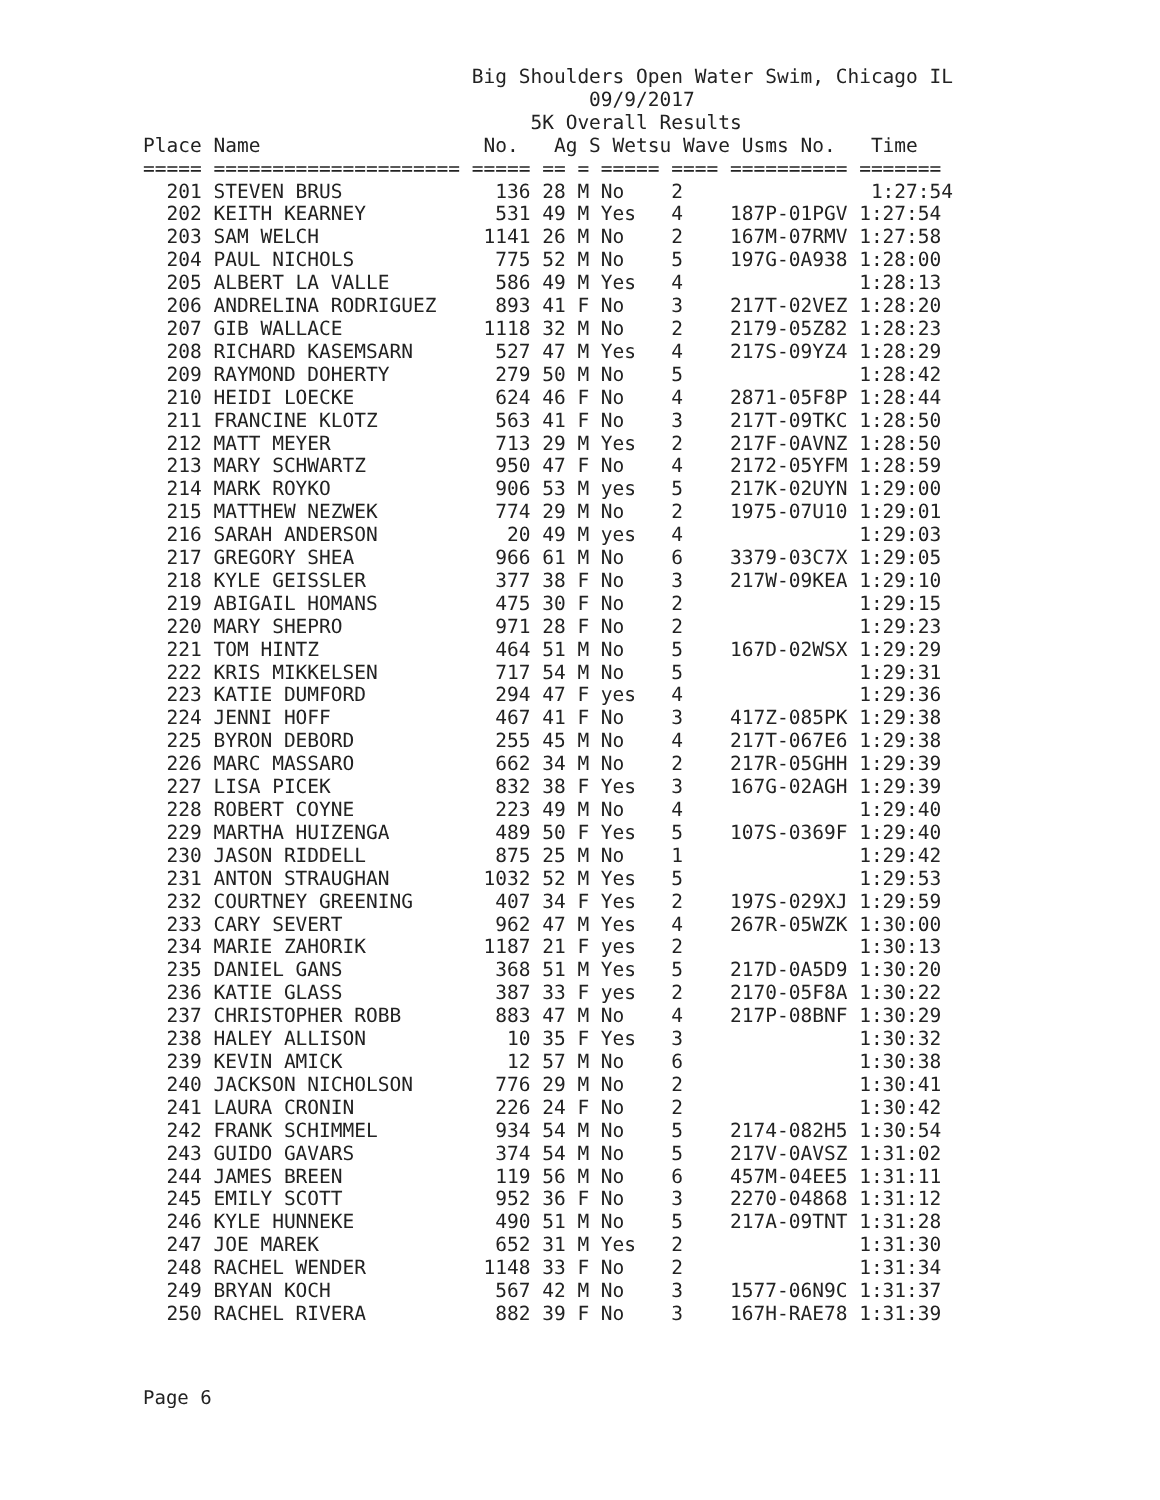Big Shoulders Open Water Swim, Chicago IL
                                      09/9/2017
                                 5K Overall Results
Place Name                   No.   Ag S Wetsu Wave Usms No.   Time
===== ===================== ===== == = ===== ==== ========== =======
  201 STEVEN BRUS             136 28 M No    2                1:27:54
  202 KEITH KEARNEY           531 49 M Yes   4    187P-01PGV 1:27:54
  203 SAM WELCH              1141 26 M No    2    167M-07RMV 1:27:58
  204 PAUL NICHOLS            775 52 M No    5    197G-0A938 1:28:00
  205 ALBERT LA VALLE         586 49 M Yes   4               1:28:13
  206 ANDRELINA RODRIGUEZ     893 41 F No    3    217T-02VEZ 1:28:20
  207 GIB WALLACE            1118 32 M No    2    2179-05Z82 1:28:23
  208 RICHARD KASEMSARN       527 47 M Yes   4    217S-09YZ4 1:28:29
  209 RAYMOND DOHERTY         279 50 M No    5               1:28:42
  210 HEIDI LOECKE            624 46 F No    4    2871-05F8P 1:28:44
  211 FRANCINE KLOTZ          563 41 F No    3    217T-09TKC 1:28:50
  212 MATT MEYER              713 29 M Yes   2    217F-0AVNZ 1:28:50
  213 MARY SCHWARTZ           950 47 F No    4    2172-05YFM 1:28:59
  214 MARK ROYKO              906 53 M yes   5    217K-02UYN 1:29:00
  215 MATTHEW NEZWEK          774 29 M No    2    1975-07U10 1:29:01
  216 SARAH ANDERSON           20 49 M yes   4               1:29:03
  217 GREGORY SHEA            966 61 M No    6    3379-03C7X 1:29:05
  218 KYLE GEISSLER           377 38 F No    3    217W-09KEA 1:29:10
  219 ABIGAIL HOMANS          475 30 F No    2               1:29:15
  220 MARY SHEPRO             971 28 F No    2               1:29:23
  221 TOM HINTZ               464 51 M No    5    167D-02WSX 1:29:29
  222 KRIS MIKKELSEN          717 54 M No    5               1:29:31
  223 KATIE DUMFORD           294 47 F yes   4               1:29:36
  224 JENNI HOFF              467 41 F No    3    417Z-085PK 1:29:38
  225 BYRON DEBORD            255 45 M No    4    217T-067E6 1:29:38
  226 MARC MASSARO            662 34 M No    2    217R-05GHH 1:29:39
  227 LISA PICEK              832 38 F Yes   3    167G-02AGH 1:29:39
  228 ROBERT COYNE            223 49 M No    4               1:29:40
  229 MARTHA HUIZENGA         489 50 F Yes   5    107S-0369F 1:29:40
  230 JASON RIDDELL           875 25 M No    1               1:29:42
  231 ANTON STRAUGHAN        1032 52 M Yes   5               1:29:53
  232 COURTNEY GREENING       407 34 F Yes   2    197S-029XJ 1:29:59
  233 CARY SEVERT             962 47 M Yes   4    267R-05WZK 1:30:00
  234 MARIE ZAHORIK          1187 21 F yes   2               1:30:13
  235 DANIEL GANS             368 51 M Yes   5    217D-0A5D9 1:30:20
  236 KATIE GLASS             387 33 F yes   2    2170-05F8A 1:30:22
  237 CHRISTOPHER ROBB        883 47 M No    4    217P-08BNF 1:30:29
  238 HALEY ALLISON            10 35 F Yes   3               1:30:32
  239 KEVIN AMICK              12 57 M No    6               1:30:38
  240 JACKSON NICHOLSON       776 29 M No    2               1:30:41
  241 LAURA CRONIN            226 24 F No    2               1:30:42
  242 FRANK SCHIMMEL          934 54 M No    5    2174-082H5 1:30:54
  243 GUIDO GAVARS            374 54 M No    5    217V-0AVSZ 1:31:02
  244 JAMES BREEN             119 56 M No    6    457M-04EE5 1:31:11
  245 EMILY SCOTT             952 36 F No    3    2270-04868 1:31:12
  246 KYLE HUNNEKE            490 51 M No    5    217A-09TNT 1:31:28
  247 JOE MAREK               652 31 M Yes   2               1:31:30
  248 RACHEL WENDER          1148 33 F No    2               1:31:34
  249 BRYAN KOCH              567 42 M No    3    1577-06N9C 1:31:37
  250 RACHEL RIVERA           882 39 F No    3    167H-RAE78 1:31:39
Page 6